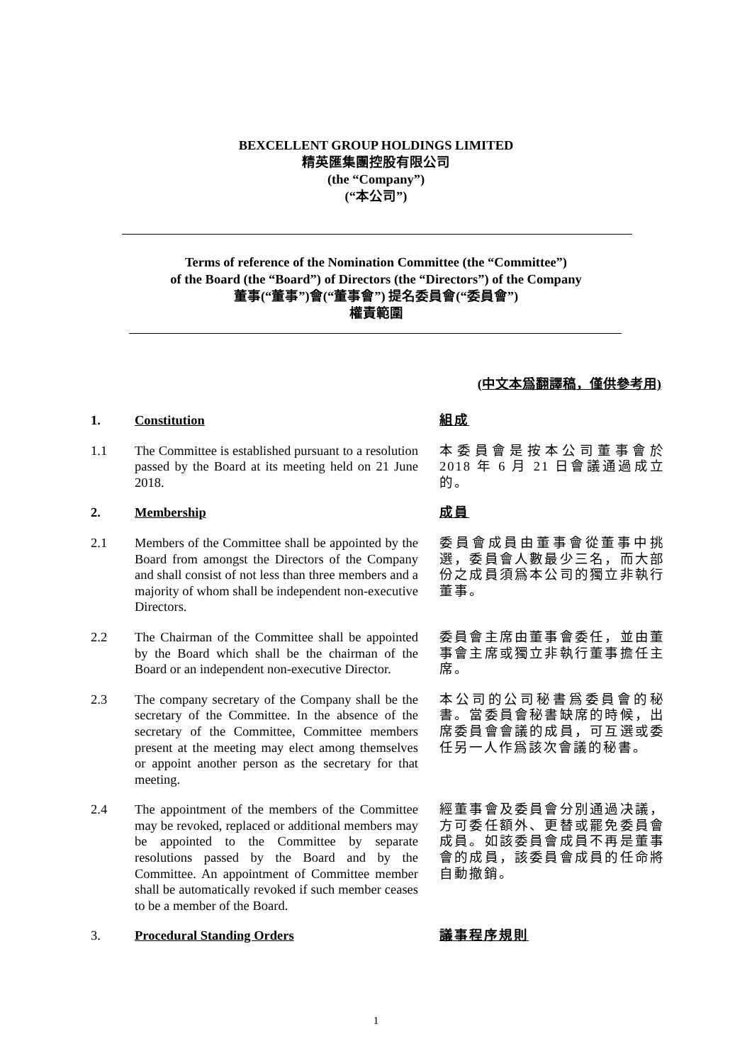BEXCELLENT GROUP HOLDINGS LIMITED
精英匯集團控股有限公司
(the “Company”)
(“本公司”)
Terms of reference of the Nomination Committee (the “Committee”)
of the Board (the “Board”) of Directors (the “Directors”) of the Company
董事(“董事”)會(“董事會”) 提名委員會(“委員會”)
權責範圍
(中文本爲翻譯稿，僅供參考用)
| 1. | Constitution | 組成 |
| 1.1 | The Committee is established pursuant to a resolution passed by the Board at its meeting held on 21 June 2018. | 本委員會是按本公司董事會於 2018 年 6 月 21 日會議通過成立的。 |
| 2. | Membership | 成員 |
| 2.1 | Members of the Committee shall be appointed by the Board from amongst the Directors of the Company and shall consist of not less than three members and a majority of whom shall be independent non-executive Directors. | 委員會成員由董事會從董事中挑選，委員會人數最少三名，而大部份之成員須爲本公司的獨立非執行董事。 |
| 2.2 | The Chairman of the Committee shall be appointed by the Board which shall be the chairman of the Board or an independent non-executive Director. | 委員會主席由董事會委任，並由董事會主席或獨立非執行董事擔任主席。 |
| 2.3 | The company secretary of the Company shall be the secretary of the Committee. In the absence of the secretary of the Committee, Committee members present at the meeting may elect among themselves or appoint another person as the secretary for that meeting. | 本公司的公司秘書爲委員會的秘書。當委員會秘書缺席的時候，出席委員會會議的成員，可互選或委任另一人作爲該次會議的秘書。 |
| 2.4 | The appointment of the members of the Committee may be revoked, replaced or additional members may be appointed to the Committee by separate resolutions passed by the Board and by the Committee. An appointment of Committee member shall be automatically revoked if such member ceases to be a member of the Board. | 經董事會及委員會分別通過决議，方可委任額外、更替或罷免委員會成員。如該委員會成員不再是董事會的成員，該委員會成員的任命將自動撤銷。 |
| 3. | Procedural Standing Orders | 議事程序規則 |
1